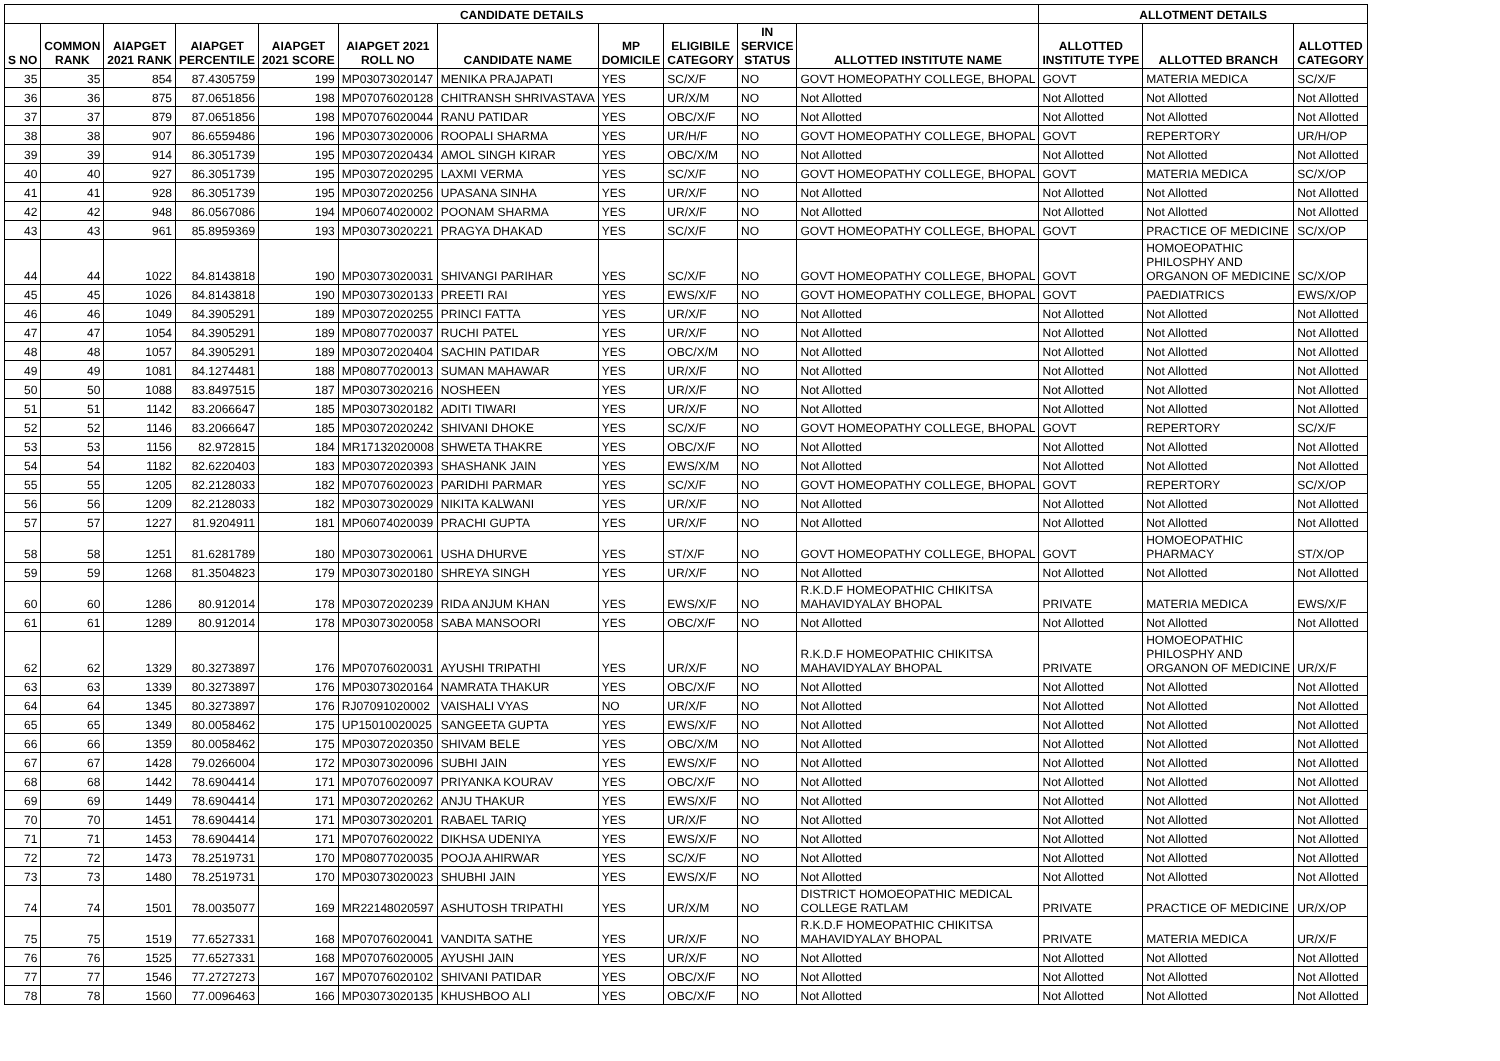| CANDIDATE DETAILS | | | | | | | | | | | ALLOTMENT DETAILS | | |
| --- | --- | --- | --- | --- | --- | --- | --- | --- | --- | --- | --- | --- | --- |
| S NO | COMMON RANK | AIAPGET 2021 RANK | AIAPGET PERCENTILE | AIAPGET 2021 SCORE | AIAPGET 2021 ROLL NO | CANDIDATE NAME | MP DOMICILE | ELIGIBILE CATEGORY | IN SERVICE STATUS | ALLOTTED INSTITUTE NAME | ALLOTTED INSTITUTE TYPE | ALLOTTED BRANCH | ALLOTTED CATEGORY |
| 35 | 35 | 854 | 87.4305759 | 199 | MP03073020147 | MENIKA PRAJAPATI | YES | SC/X/F | NO | GOVT HOMEOPATHY COLLEGE, BHOPAL | GOVT | MATERIA MEDICA | SC/X/F |
| 36 | 36 | 875 | 87.0651856 | 198 | MP07076020128 | CHITRANSH SHRIVASTAVA | YES | UR/X/M | NO | Not Allotted | Not Allotted | Not Allotted | Not Allotted |
| 37 | 37 | 879 | 87.0651856 | 198 | MP07076020044 | RANU PATIDAR | YES | OBC/X/F | NO | Not Allotted | Not Allotted | Not Allotted | Not Allotted |
| 38 | 38 | 907 | 86.6559486 | 196 | MP03073020006 | ROOPALI SHARMA | YES | UR/H/F | NO | GOVT HOMEOPATHY COLLEGE, BHOPAL | GOVT | REPERTORY | UR/H/OP |
| 39 | 39 | 914 | 86.3051739 | 195 | MP03072020434 | AMOL SINGH KIRAR | YES | OBC/X/M | NO | Not Allotted | Not Allotted | Not Allotted | Not Allotted |
| 40 | 40 | 927 | 86.3051739 | 195 | MP03072020295 | LAXMI VERMA | YES | SC/X/F | NO | GOVT HOMEOPATHY COLLEGE, BHOPAL | GOVT | MATERIA MEDICA | SC/X/OP |
| 41 | 41 | 928 | 86.3051739 | 195 | MP03072020256 | UPASANA SINHA | YES | UR/X/F | NO | Not Allotted | Not Allotted | Not Allotted | Not Allotted |
| 42 | 42 | 948 | 86.0567086 | 194 | MP06074020002 | POONAM SHARMA | YES | UR/X/F | NO | Not Allotted | Not Allotted | Not Allotted | Not Allotted |
| 43 | 43 | 961 | 85.8959369 | 193 | MP03073020221 | PRAGYA DHAKAD | YES | SC/X/F | NO | GOVT HOMEOPATHY COLLEGE, BHOPAL | GOVT | PRACTICE OF MEDICINE | SC/X/OP |
| 44 | 44 | 1022 | 84.8143818 | 190 | MP03073020031 | SHIVANGI PARIHAR | YES | SC/X/F | NO | GOVT HOMEOPATHY COLLEGE, BHOPAL | GOVT | HOMOEOPATHIC PHILOSPHY AND ORGANON OF MEDICINE | SC/X/OP |
| 45 | 45 | 1026 | 84.8143818 | 190 | MP03073020133 | PREETI RAI | YES | EWS/X/F | NO | GOVT HOMEOPATHY COLLEGE, BHOPAL | GOVT | PAEDIATRICS | EWS/X/OP |
| 46 | 46 | 1049 | 84.3905291 | 189 | MP03072020255 | PRINCI FATTA | YES | UR/X/F | NO | Not Allotted | Not Allotted | Not Allotted | Not Allotted |
| 47 | 47 | 1054 | 84.3905291 | 189 | MP08077020037 | RUCHI PATEL | YES | UR/X/F | NO | Not Allotted | Not Allotted | Not Allotted | Not Allotted |
| 48 | 48 | 1057 | 84.3905291 | 189 | MP03072020404 | SACHIN PATIDAR | YES | OBC/X/M | NO | Not Allotted | Not Allotted | Not Allotted | Not Allotted |
| 49 | 49 | 1081 | 84.1274481 | 188 | MP08077020013 | SUMAN MAHAWAR | YES | UR/X/F | NO | Not Allotted | Not Allotted | Not Allotted | Not Allotted |
| 50 | 50 | 1088 | 83.8497515 | 187 | MP03073020216 | NOSHEEN | YES | UR/X/F | NO | Not Allotted | Not Allotted | Not Allotted | Not Allotted |
| 51 | 51 | 1142 | 83.2066647 | 185 | MP03073020182 | ADITI TIWARI | YES | UR/X/F | NO | Not Allotted | Not Allotted | Not Allotted | Not Allotted |
| 52 | 52 | 1146 | 83.2066647 | 185 | MP03072020242 | SHIVANI DHOKE | YES | SC/X/F | NO | GOVT HOMEOPATHY COLLEGE, BHOPAL | GOVT | REPERTORY | SC/X/F |
| 53 | 53 | 1156 | 82.972815 | 184 | MR17132020008 | SHWETA THAKRE | YES | OBC/X/F | NO | Not Allotted | Not Allotted | Not Allotted | Not Allotted |
| 54 | 54 | 1182 | 82.6220403 | 183 | MP03072020393 | SHASHANK JAIN | YES | EWS/X/M | NO | Not Allotted | Not Allotted | Not Allotted | Not Allotted |
| 55 | 55 | 1205 | 82.2128033 | 182 | MP07076020023 | PARIDHI PARMAR | YES | SC/X/F | NO | GOVT HOMEOPATHY COLLEGE, BHOPAL | GOVT | REPERTORY | SC/X/OP |
| 56 | 56 | 1209 | 82.2128033 | 182 | MP03073020029 | NIKITA KALWANI | YES | UR/X/F | NO | Not Allotted | Not Allotted | Not Allotted | Not Allotted |
| 57 | 57 | 1227 | 81.9204911 | 181 | MP06074020039 | PRACHI GUPTA | YES | UR/X/F | NO | Not Allotted | Not Allotted | Not Allotted | Not Allotted |
| 58 | 58 | 1251 | 81.6281789 | 180 | MP03073020061 | USHA DHURVE | YES | ST/X/F | NO | GOVT HOMEOPATHY COLLEGE, BHOPAL | GOVT | HOMOEOPATHIC PHARMACY | ST/X/OP |
| 59 | 59 | 1268 | 81.3504823 | 179 | MP03073020180 | SHREYA SINGH | YES | UR/X/F | NO | Not Allotted | Not Allotted | Not Allotted | Not Allotted |
| 60 | 60 | 1286 | 80.912014 | 178 | MP03072020239 | RIDA ANJUM KHAN | YES | EWS/X/F | NO | R.K.D.F HOMEOPATHIC CHIKITSA MAHAVIDYALAY BHOPAL | PRIVATE | MATERIA MEDICA | EWS/X/F |
| 61 | 61 | 1289 | 80.912014 | 178 | MP03073020058 | SABA MANSOORI | YES | OBC/X/F | NO | Not Allotted | Not Allotted | Not Allotted | Not Allotted |
| 62 | 62 | 1329 | 80.3273897 | 176 | MP07076020031 | AYUSHI TRIPATHI | YES | UR/X/F | NO | R.K.D.F HOMEOPATHIC CHIKITSA MAHAVIDYALAY BHOPAL | PRIVATE | HOMOEOPATHIC PHILOSPHY AND ORGANON OF MEDICINE | UR/X/F |
| 63 | 63 | 1339 | 80.3273897 | 176 | MP03073020164 | NAMRATA THAKUR | YES | OBC/X/F | NO | Not Allotted | Not Allotted | Not Allotted | Not Allotted |
| 64 | 64 | 1345 | 80.3273897 | 176 | RJ07091020002 | VAISHALI VYAS | NO | UR/X/F | NO | Not Allotted | Not Allotted | Not Allotted | Not Allotted |
| 65 | 65 | 1349 | 80.0058462 | 175 | UP15010020025 | SANGEETA GUPTA | YES | EWS/X/F | NO | Not Allotted | Not Allotted | Not Allotted | Not Allotted |
| 66 | 66 | 1359 | 80.0058462 | 175 | MP03072020350 | SHIVAM BELE | YES | OBC/X/M | NO | Not Allotted | Not Allotted | Not Allotted | Not Allotted |
| 67 | 67 | 1428 | 79.0266004 | 172 | MP03073020096 | SUBHI JAIN | YES | EWS/X/F | NO | Not Allotted | Not Allotted | Not Allotted | Not Allotted |
| 68 | 68 | 1442 | 78.6904414 | 171 | MP07076020097 | PRIYANKA KOURAV | YES | OBC/X/F | NO | Not Allotted | Not Allotted | Not Allotted | Not Allotted |
| 69 | 69 | 1449 | 78.6904414 | 171 | MP03072020262 | ANJU THAKUR | YES | EWS/X/F | NO | Not Allotted | Not Allotted | Not Allotted | Not Allotted |
| 70 | 70 | 1451 | 78.6904414 | 171 | MP03073020201 | RABAEL TARIQ | YES | UR/X/F | NO | Not Allotted | Not Allotted | Not Allotted | Not Allotted |
| 71 | 71 | 1453 | 78.6904414 | 171 | MP07076020022 | DIKHSA UDENIYA | YES | EWS/X/F | NO | Not Allotted | Not Allotted | Not Allotted | Not Allotted |
| 72 | 72 | 1473 | 78.2519731 | 170 | MP08077020035 | POOJA AHIRWAR | YES | SC/X/F | NO | Not Allotted | Not Allotted | Not Allotted | Not Allotted |
| 73 | 73 | 1480 | 78.2519731 | 170 | MP03073020023 | SHUBHI JAIN | YES | EWS/X/F | NO | Not Allotted | Not Allotted | Not Allotted | Not Allotted |
| 74 | 74 | 1501 | 78.0035077 | 169 | MR22148020597 | ASHUTOSH TRIPATHI | YES | UR/X/M | NO | DISTRICT HOMOEOPATHIC MEDICAL COLLEGE RATLAM | PRIVATE | PRACTICE OF MEDICINE | UR/X/OP |
| 75 | 75 | 1519 | 77.6527331 | 168 | MP07076020041 | VANDITA SATHE | YES | UR/X/F | NO | R.K.D.F HOMEOPATHIC CHIKITSA MAHAVIDYALAY BHOPAL | PRIVATE | MATERIA MEDICA | UR/X/F |
| 76 | 76 | 1525 | 77.6527331 | 168 | MP07076020005 | AYUSHI JAIN | YES | UR/X/F | NO | Not Allotted | Not Allotted | Not Allotted | Not Allotted |
| 77 | 77 | 1546 | 77.2727273 | 167 | MP07076020102 | SHIVANI PATIDAR | YES | OBC/X/F | NO | Not Allotted | Not Allotted | Not Allotted | Not Allotted |
| 78 | 78 | 1560 | 77.0096463 | 166 | MP03073020135 | KHUSHBOO ALI | YES | OBC/X/F | NO | Not Allotted | Not Allotted | Not Allotted | Not Allotted |